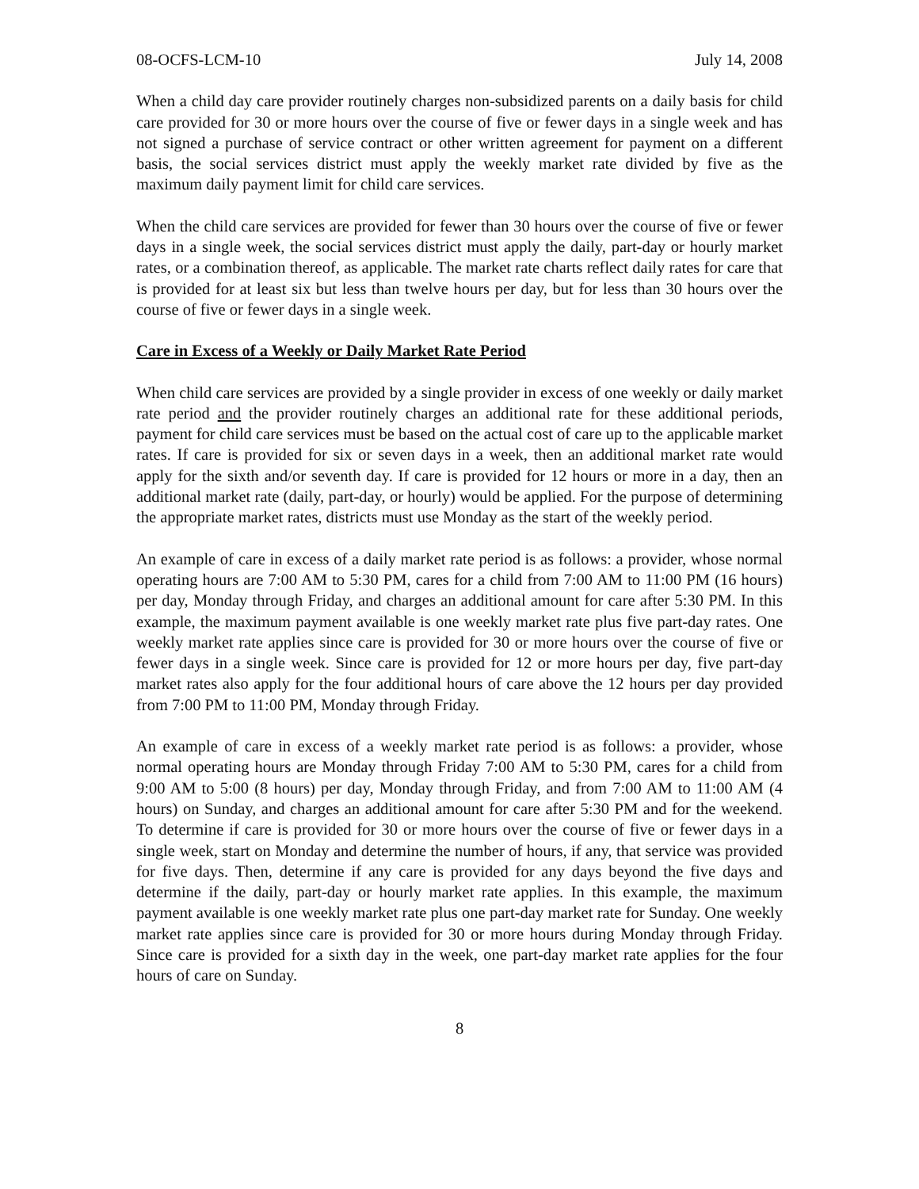08-OCFS-LCM-10 July 14, 2008
When a child day care provider routinely charges non-subsidized parents on a daily basis for child care provided for 30 or more hours over the course of five or fewer days in a single week and has not signed a purchase of service contract or other written agreement for payment on a different basis, the social services district must apply the weekly market rate divided by five as the maximum daily payment limit for child care services.
When the child care services are provided for fewer than 30 hours over the course of five or fewer days in a single week, the social services district must apply the daily, part-day or hourly market rates, or a combination thereof, as applicable. The market rate charts reflect daily rates for care that is provided for at least six but less than twelve hours per day, but for less than 30 hours over the course of five or fewer days in a single week.
Care in Excess of a Weekly or Daily Market Rate Period
When child care services are provided by a single provider in excess of one weekly or daily market rate period and the provider routinely charges an additional rate for these additional periods, payment for child care services must be based on the actual cost of care up to the applicable market rates. If care is provided for six or seven days in a week, then an additional market rate would apply for the sixth and/or seventh day. If care is provided for 12 hours or more in a day, then an additional market rate (daily, part-day, or hourly) would be applied. For the purpose of determining the appropriate market rates, districts must use Monday as the start of the weekly period.
An example of care in excess of a daily market rate period is as follows: a provider, whose normal operating hours are 7:00 AM to 5:30 PM, cares for a child from 7:00 AM to 11:00 PM (16 hours) per day, Monday through Friday, and charges an additional amount for care after 5:30 PM. In this example, the maximum payment available is one weekly market rate plus five part-day rates. One weekly market rate applies since care is provided for 30 or more hours over the course of five or fewer days in a single week. Since care is provided for 12 or more hours per day, five part-day market rates also apply for the four additional hours of care above the 12 hours per day provided from 7:00 PM to 11:00 PM, Monday through Friday.
An example of care in excess of a weekly market rate period is as follows: a provider, whose normal operating hours are Monday through Friday 7:00 AM to 5:30 PM, cares for a child from 9:00 AM to 5:00 (8 hours) per day, Monday through Friday, and from 7:00 AM to 11:00 AM (4 hours) on Sunday, and charges an additional amount for care after 5:30 PM and for the weekend. To determine if care is provided for 30 or more hours over the course of five or fewer days in a single week, start on Monday and determine the number of hours, if any, that service was provided for five days. Then, determine if any care is provided for any days beyond the five days and determine if the daily, part-day or hourly market rate applies. In this example, the maximum payment available is one weekly market rate plus one part-day market rate for Sunday. One weekly market rate applies since care is provided for 30 or more hours during Monday through Friday. Since care is provided for a sixth day in the week, one part-day market rate applies for the four hours of care on Sunday.
8